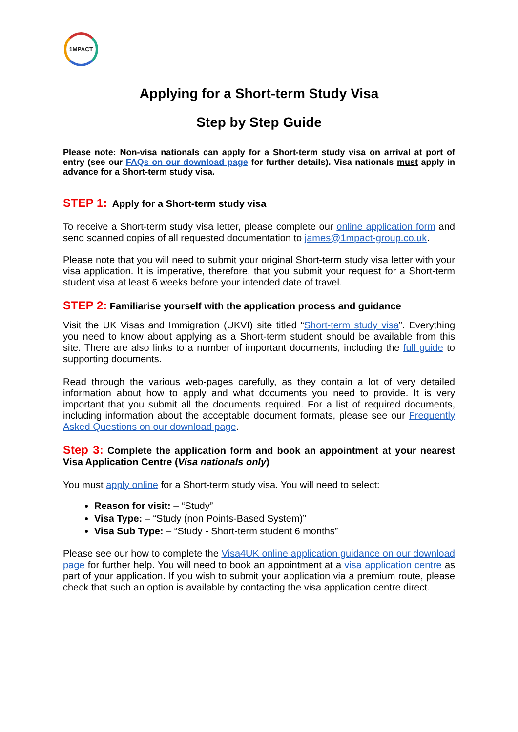1MPACT
Applying for a Short-term Study Visa
Step by Step Guide
Please note: Non-visa nationals can apply for a Short-term study visa on arrival at port of entry (see our FAQs on our download page for further details). Visa nationals must apply in advance for a Short-term study visa.
STEP 1: Apply for a Short-term study visa
To receive a Short-term study visa letter, please complete our online application form and send scanned copies of all requested documentation to james@1mpact-group.co.uk.
Please note that you will need to submit your original Short-term study visa letter with your visa application. It is imperative, therefore, that you submit your request for a Short-term student visa at least 6 weeks before your intended date of travel.
STEP 2: Familiarise yourself with the application process and guidance
Visit the UK Visas and Immigration (UKVI) site titled “Short-term study visa”. Everything you need to know about applying as a Short-term student should be available from this site. There are also links to a number of important documents, including the full guide to supporting documents.
Read through the various web-pages carefully, as they contain a lot of very detailed information about how to apply and what documents you need to provide. It is very important that you submit all the documents required. For a list of required documents, including information about the acceptable document formats, please see our Frequently Asked Questions on our download page.
Step 3: Complete the application form and book an appointment at your nearest Visa Application Centre (Visa nationals only)
You must apply online for a Short-term study visa. You will need to select:
Reason for visit: – “Study”
Visa Type: – “Study (non Points-Based System)”
Visa Sub Type: – “Study - Short-term student 6 months”
Please see our how to complete the Visa4UK online application guidance on our download page for further help. You will need to book an appointment at a visa application centre as part of your application. If you wish to submit your application via a premium route, please check that such an option is available by contacting the visa application centre direct.